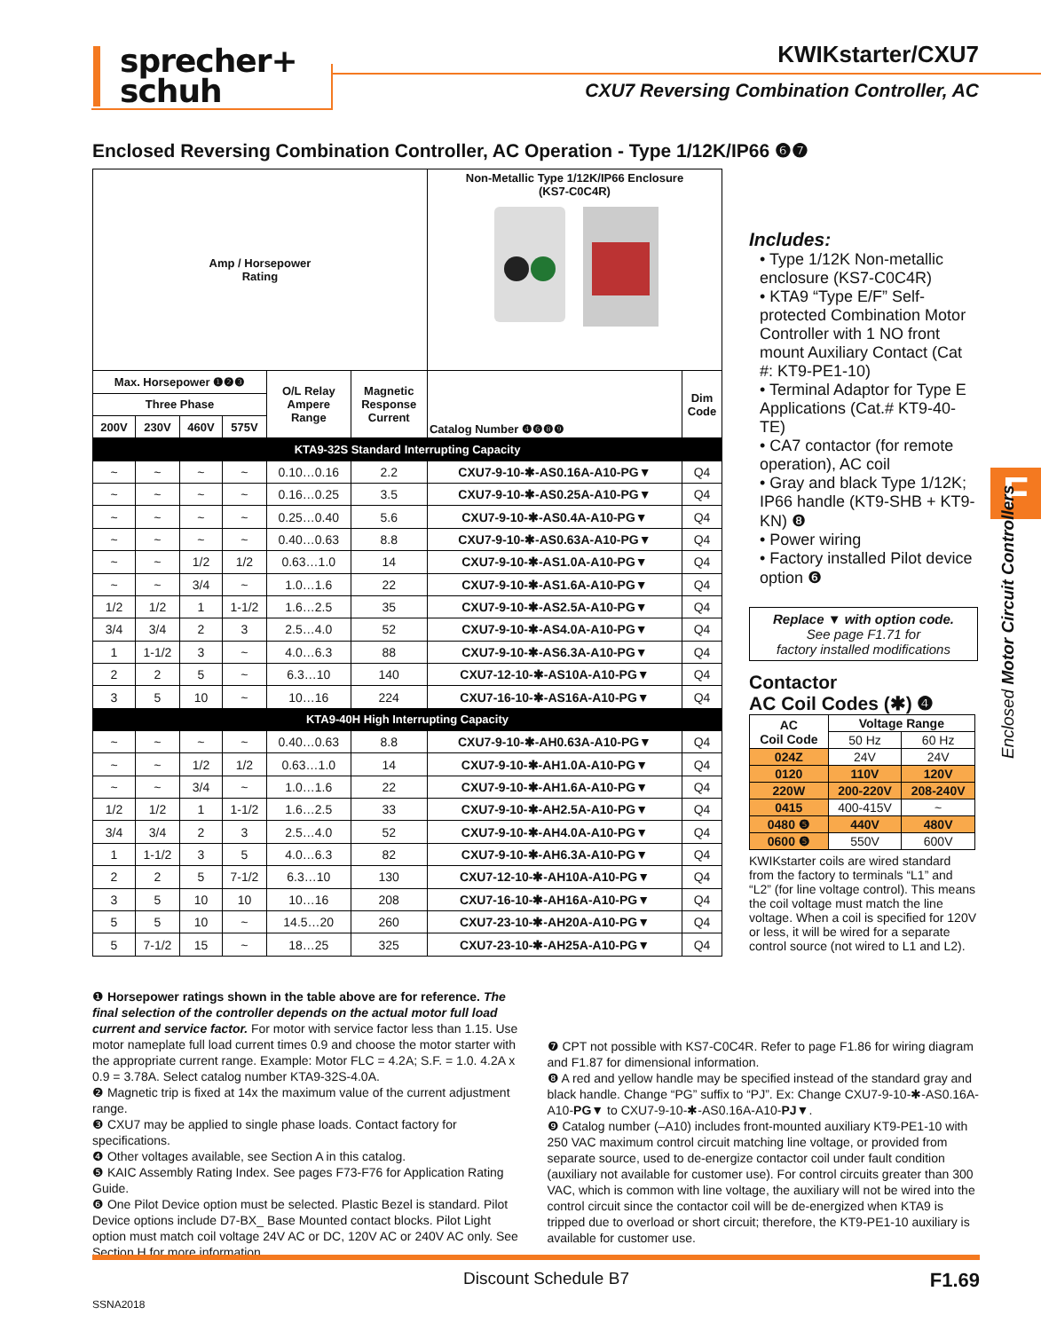sprecher+
schuh
KWIKstarter/CXU7
CXU7 Reversing Combination Controller, AC
F
Enclosed Motor Circuit Controllers
Enclosed Reversing Combination Controller, AC Operation - Type 1/12K/IP66 ❻❼
| Amp / Horsepower Rating | | | | | | Non-Metallic Type 1/12K/IP66 Enclosure (KS7-C0C4R) | |
| --- | --- | --- | --- | --- | --- | --- | --- |
| Max. Horsepower ❶❷❸ | | | | O/L Relay Ampere Range | Magnetic Response Current | Catalog Number ❹❻❽❾ | Dim Code |
| Three Phase | | | | | | | |
| 200V | 230V | 460V | 575V | | | | |
| KTA9-32S Standard Interrupting Capacity | | | | | | | |
| ~ | ~ | ~ | ~ | 0.10…0.16 | 2.2 | CXU7-9-10-✱-AS0.16A-A10-PG▼ | Q4 |
| ~ | ~ | ~ | ~ | 0.16…0.25 | 3.5 | CXU7-9-10-✱-AS0.25A-A10-PG▼ | Q4 |
| ~ | ~ | ~ | ~ | 0.25…0.40 | 5.6 | CXU7-9-10-✱-AS0.4A-A10-PG▼ | Q4 |
| ~ | ~ | ~ | ~ | 0.40…0.63 | 8.8 | CXU7-9-10-✱-AS0.63A-A10-PG▼ | Q4 |
| ~ | ~ | 1/2 | 1/2 | 0.63…1.0 | 14 | CXU7-9-10-✱-AS1.0A-A10-PG▼ | Q4 |
| ~ | ~ | 3/4 | ~ | 1.0…1.6 | 22 | CXU7-9-10-✱-AS1.6A-A10-PG▼ | Q4 |
| 1/2 | 1/2 | 1 | 1-1/2 | 1.6…2.5 | 35 | CXU7-9-10-✱-AS2.5A-A10-PG▼ | Q4 |
| 3/4 | 3/4 | 2 | 3 | 2.5…4.0 | 52 | CXU7-9-10-✱-AS4.0A-A10-PG▼ | Q4 |
| 1 | 1-1/2 | 3 | ~ | 4.0…6.3 | 88 | CXU7-9-10-✱-AS6.3A-A10-PG▼ | Q4 |
| 2 | 2 | 5 | ~ | 6.3…10 | 140 | CXU7-12-10-✱-AS10A-A10-PG▼ | Q4 |
| 3 | 5 | 10 | ~ | 10…16 | 224 | CXU7-16-10-✱-AS16A-A10-PG▼ | Q4 |
| KTA9-40H High Interrupting Capacity | | | | | | | |
| ~ | ~ | ~ | ~ | 0.40…0.63 | 8.8 | CXU7-9-10-✱-AH0.63A-A10-PG▼ | Q4 |
| ~ | ~ | 1/2 | 1/2 | 0.63…1.0 | 14 | CXU7-9-10-✱-AH1.0A-A10-PG▼ | Q4 |
| ~ | ~ | 3/4 | ~ | 1.0…1.6 | 22 | CXU7-9-10-✱-AH1.6A-A10-PG▼ | Q4 |
| 1/2 | 1/2 | 1 | 1-1/2 | 1.6…2.5 | 33 | CXU7-9-10-✱-AH2.5A-A10-PG▼ | Q4 |
| 3/4 | 3/4 | 2 | 3 | 2.5…4.0 | 52 | CXU7-9-10-✱-AH4.0A-A10-PG▼ | Q4 |
| 1 | 1-1/2 | 3 | 5 | 4.0…6.3 | 82 | CXU7-9-10-✱-AH6.3A-A10-PG▼ | Q4 |
| 2 | 2 | 5 | 7-1/2 | 6.3…10 | 130 | CXU7-12-10-✱-AH10A-A10-PG▼ | Q4 |
| 3 | 5 | 10 | 10 | 10…16 | 208 | CXU7-16-10-✱-AH16A-A10-PG▼ | Q4 |
| 5 | 5 | 10 | ~ | 14.5…20 | 260 | CXU7-23-10-✱-AH20A-A10-PG▼ | Q4 |
| 5 | 7-1/2 | 15 | ~ | 18…25 | 325 | CXU7-23-10-✱-AH25A-A10-PG▼ | Q4 |
Includes:
• Type 1/12K Non-metallic enclosure (KS7-C0C4R)
• KTA9 “Type E/F” Self-protected Combination Motor Controller with 1 NO front mount Auxiliary Contact (Cat #: KT9-PE1-10)
• Terminal Adaptor for Type E Applications (Cat.# KT9-40-TE)
• CA7 contactor (for remote operation), AC coil
• Gray and black Type 1/12K; IP66 handle (KT9-SHB + KT9-KN) ❽
• Power wiring
• Factory installed Pilot device option ❻
Replace ▼ with option code.
See page F1.71 for
factory installed modifications
Contactor
AC Coil Codes (✱) ❹
| AC Coil Code | Voltage Range | |
| --- | --- | --- |
| | 50 Hz | 60 Hz |
| 024Z | 24V | 24V |
| 0120 | 110V | 120V |
| 220W | 200-220V | 208-240V |
| 0415 | 400-415V | ~ |
| 0480 ❺ | 440V | 480V |
| 0600 ❺ | 550V | 600V |
KWIKstarter coils are wired standard from the factory to terminals “L1” and “L2” (for line voltage control). This means the coil voltage must match the line voltage. When a coil is specified for 120V or less, it will be wired for a separate control source (not wired to L1 and L2).
❶ Horsepower ratings shown in the table above are for reference. The final selection of the controller depends on the actual motor full load current and service factor. For motor with service factor less than 1.15. Use motor nameplate full load current times 0.9 and choose the motor starter with the appropriate current range. Example: Motor FLC = 4.2A; S.F. = 1.0. 4.2A x 0.9 = 3.78A. Select catalog number KTA9-32S-4.0A.
❷ Magnetic trip is fixed at 14x the maximum value of the current adjustment range.
❸ CXU7 may be applied to single phase loads. Contact factory for specifications.
❹ Other voltages available, see Section A in this catalog.
❺ KAIC Assembly Rating Index. See pages F73-F76 for Application Rating Guide.
❻ One Pilot Device option must be selected. Plastic Bezel is standard. Pilot Device options include D7-BX_ Base Mounted contact blocks. Pilot Light option must match coil voltage 24V AC or DC, 120V AC or 240V AC only. See Section H for more information.
❼ CPT not possible with KS7-C0C4R. Refer to page F1.86 for wiring diagram and F1.87 for dimensional information.
❽ A red and yellow handle may be specified instead of the standard gray and black handle. Change “PG” suffix to “PJ”. Ex: Change CXU7-9-10-✱-AS0.16A-A10-PG▼ to CXU7-9-10-✱-AS0.16A-A10-PJ▼.
❾ Catalog number (–A10) includes front-mounted auxiliary KT9-PE1-10 with 250 VAC maximum control circuit matching line voltage, or provided from separate source, used to de-energize contactor coil under fault condition (auxiliary not available for customer use). For control circuits greater than 300 VAC, which is common with line voltage, the auxiliary will not be wired into the control circuit since the contactor coil will be de-energized when KTA9 is tripped due to overload or short circuit; therefore, the KT9-PE1-10 auxiliary is available for customer use.
Discount Schedule B7 F1.69
SSNA2018